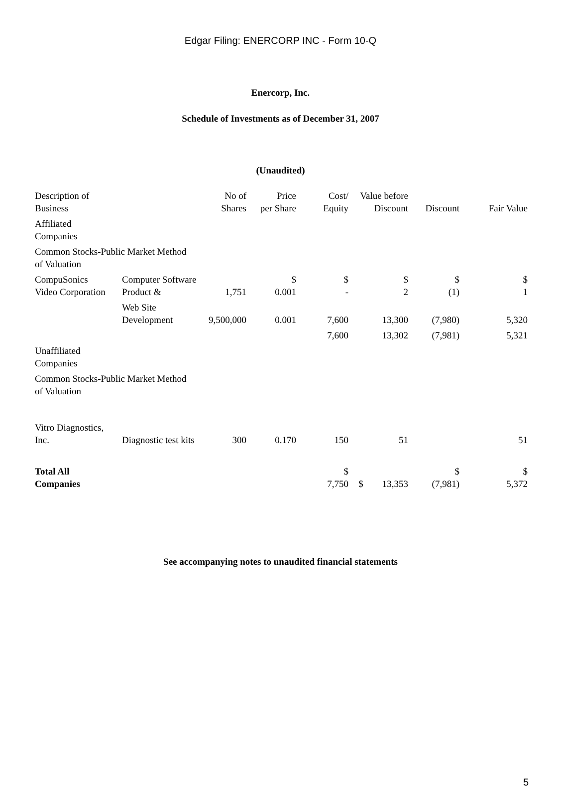Edgar Filing: ENERCORP INC - Form 10-Q
Enercorp, Inc.
Schedule of Investments as of December 31, 2007
(Unaudited)
| Description of Business | | No of Shares | Price per Share | Cost/ Equity | Value before Discount | Discount | Fair Value |
| --- | --- | --- | --- | --- | --- | --- | --- |
| Affiliated Companies | | | | | | | |
| Common Stocks-Public Market Method of Valuation | | | | | | | |
| CompuSonics Video Corporation | Computer Software Product & | 1,751 | $ 0.001 | $ - | $ 2 | $ (1) | $ 1 |
| | Web Site Development | 9,500,000 | 0.001 | 7,600 | 13,300 | (7,980) | 5,320 |
| | | | | 7,600 | 13,302 | (7,981) | 5,321 |
| Unaffiliated Companies | | | | | | | |
| Common Stocks-Public Market Method of Valuation | | | | | | | |
| Vitro Diagnostics, Inc. | Diagnostic test kits | 300 | 0.170 | 150 | 51 | | 51 |
| Total All Companies | | | | $ 7,750 | $ 13,353 | $ (7,981) | $ 5,372 |
See accompanying notes to unaudited financial statements
5